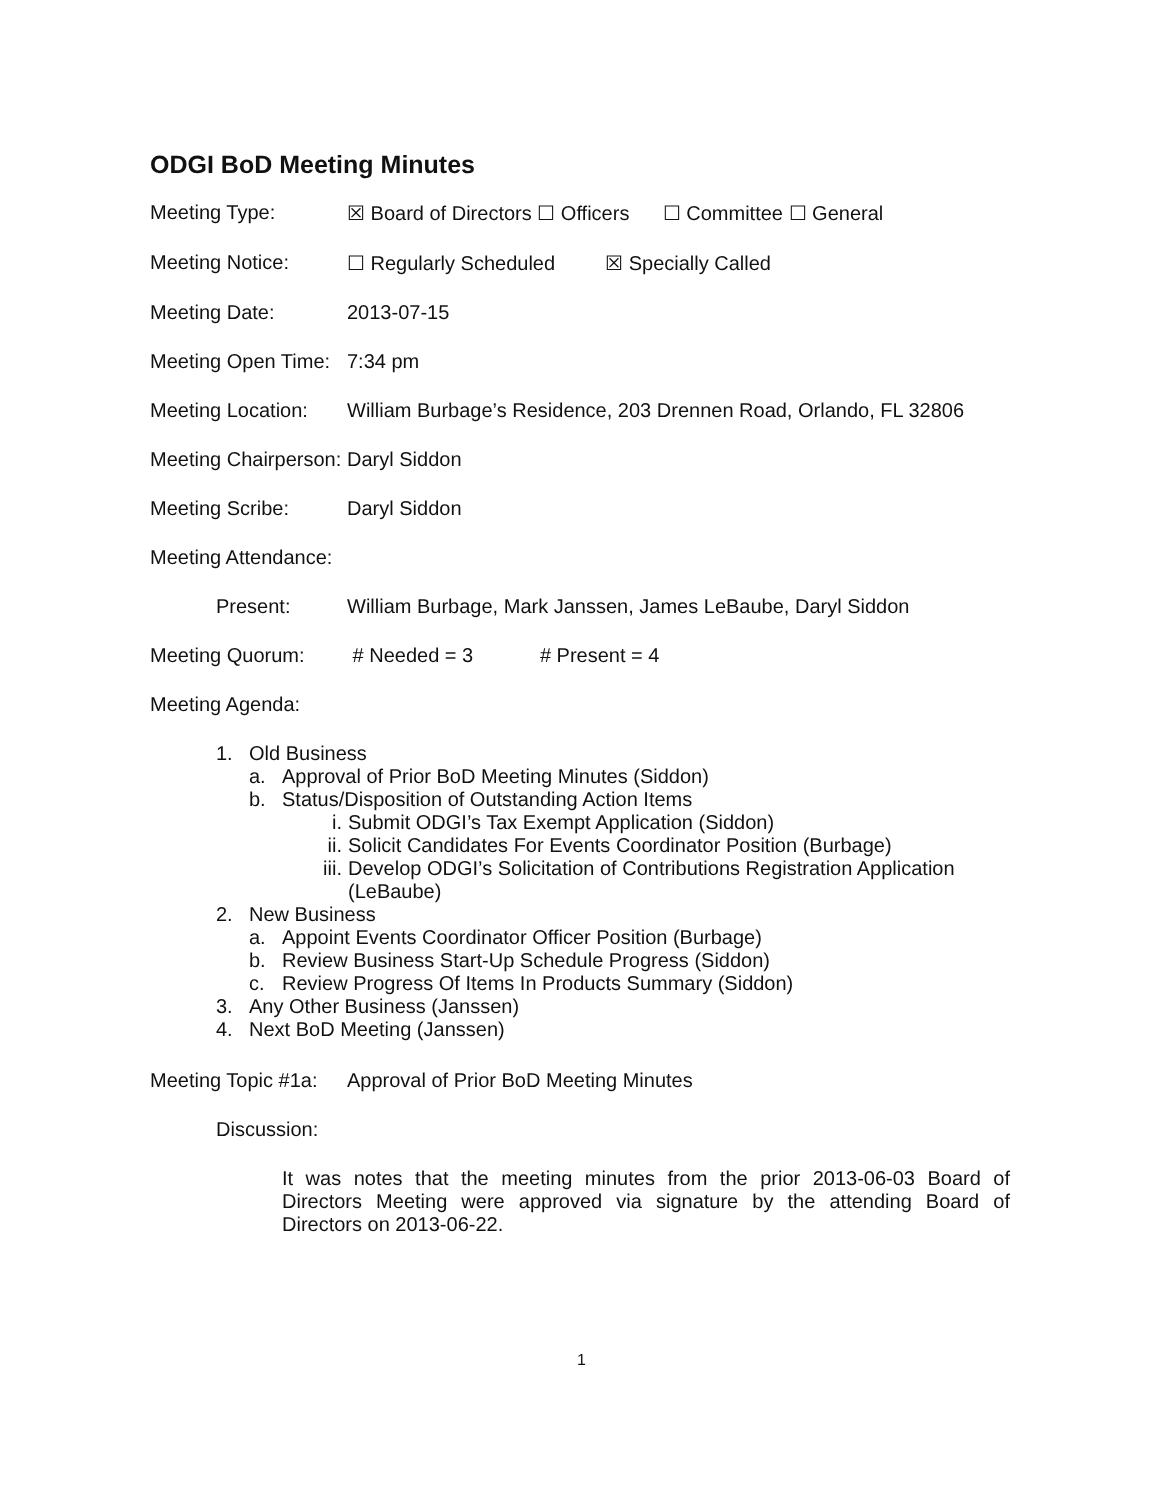ODGI BoD Meeting Minutes
Meeting Type: ☒ Board of Directors ☐ Officers ☐ Committee ☐ General
Meeting Notice: ☐ Regularly Scheduled ☒ Specially Called
Meeting Date: 2013-07-15
Meeting Open Time:
7:34 pm
Meeting Location:
William Burbage’s Residence, 203 Drennen Road, Orlando, FL 32806
Meeting Chairperson:
Daryl Siddon
Meeting Scribe: Daryl Siddon
Meeting Attendance:
Present: William Burbage, Mark Janssen, James LeBaube, Daryl Siddon
Meeting Quorum: # Needed = 3 # Present = 4
Meeting Agenda:
1. Old Business
a. Approval of Prior BoD Meeting Minutes (Siddon)
b. Status/Disposition of Outstanding Action Items
i. Submit ODGI’s Tax Exempt Application (Siddon)
ii. Solicit Candidates For Events Coordinator Position (Burbage)
iii. Develop ODGI’s Solicitation of Contributions Registration Application (LeBaube)
2. New Business
a. Appoint Events Coordinator Officer Position (Burbage)
b. Review Business Start-Up Schedule Progress (Siddon)
c. Review Progress Of Items In Products Summary (Siddon)
3. Any Other Business (Janssen)
4. Next BoD Meeting (Janssen)
Meeting Topic #1a:
Approval of Prior BoD Meeting Minutes
Discussion:
It was notes that the meeting minutes from the prior 2013-06-03 Board of Directors Meeting were approved via signature by the attending Board of Directors on 2013-06-22.
1